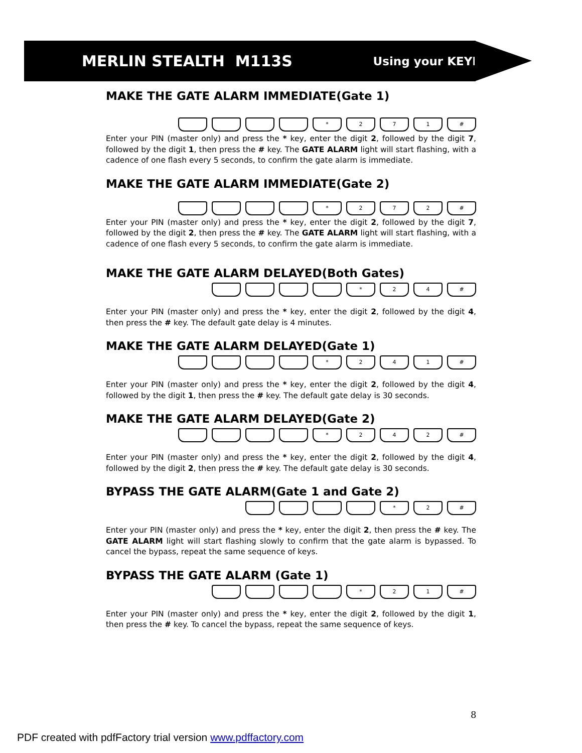MERLIN STEALTH M113S Using your KEYPAD
MAKE THE GATE ALARM IMMEDIATE(Gate 1)
* 2 7 1 #
Enter your PIN (master only) and press the * key, enter the digit 2, followed by the digit 7, followed by the digit 1, then press the # key. The GATE ALARM light will start flashing, with a cadence of one flash every 5 seconds, to confirm the gate alarm is immediate.
MAKE THE GATE ALARM IMMEDIATE(Gate 2)
* 2 7 2 #
Enter your PIN (master only) and press the * key, enter the digit 2, followed by the digit 7, followed by the digit 2, then press the # key. The GATE ALARM light will start flashing, with a cadence of one flash every 5 seconds, to confirm the gate alarm is immediate.
MAKE THE GATE ALARM DELAYED(Both Gates)
* 2 4 #
Enter your PIN (master only) and press the * key, enter the digit 2, followed by the digit 4, then press the # key. The default gate delay is 4 minutes.
MAKE THE GATE ALARM DELAYED(Gate 1)
* 2 4 1 #
Enter your PIN (master only) and press the * key, enter the digit 2, followed by the digit 4, followed by the digit 1, then press the # key. The default gate delay is 30 seconds.
MAKE THE GATE ALARM DELAYED(Gate 2)
* 2 4 2 #
Enter your PIN (master only) and press the * key, enter the digit 2, followed by the digit 4, followed by the digit 2, then press the # key. The default gate delay is 30 seconds.
BYPASS THE GATE ALARM(Gate 1 and Gate 2)
* 2 #
Enter your PIN (master only) and press the * key, enter the digit 2, then press the # key. The GATE ALARM light will start flashing slowly to confirm that the gate alarm is bypassed. To cancel the bypass, repeat the same sequence of keys.
BYPASS THE GATE ALARM (Gate 1)
* 2 1 #
Enter your PIN (master only) and press the * key, enter the digit 2, followed by the digit 1, then press the # key. To cancel the bypass, repeat the same sequence of keys.
8
PDF created with pdfFactory trial version www.pdffactory.com